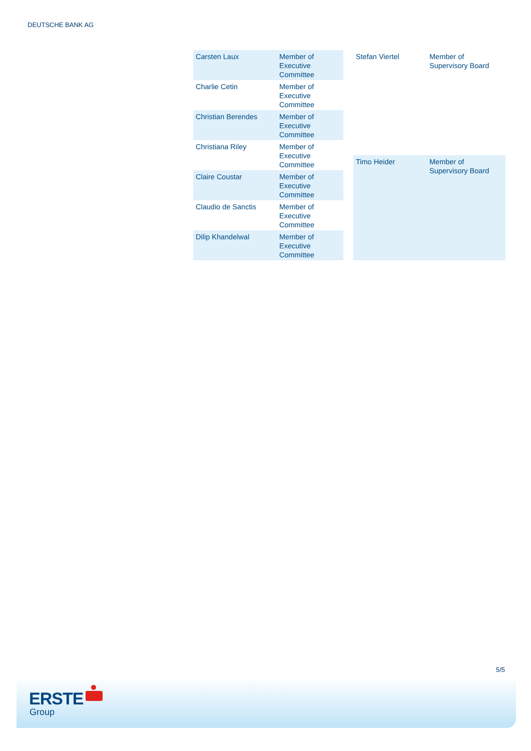DEUTSCHE BANK AG
| Carsten Laux | Member of Executive Committee |
| Charlie Cetin | Member of Executive Committee |
| Christian Berendes | Member of Executive Committee |
| Christiana Riley | Member of Executive Committee |
| Claire Coustar | Member of Executive Committee |
| Claudio de Sanctis | Member of Executive Committee |
| Dilip Khandelwal | Member of Executive Committee |
| Stefan Viertel | Member of Supervisory Board |
| Timo Heider | Member of Supervisory Board |
5/5
ERSTE
Group